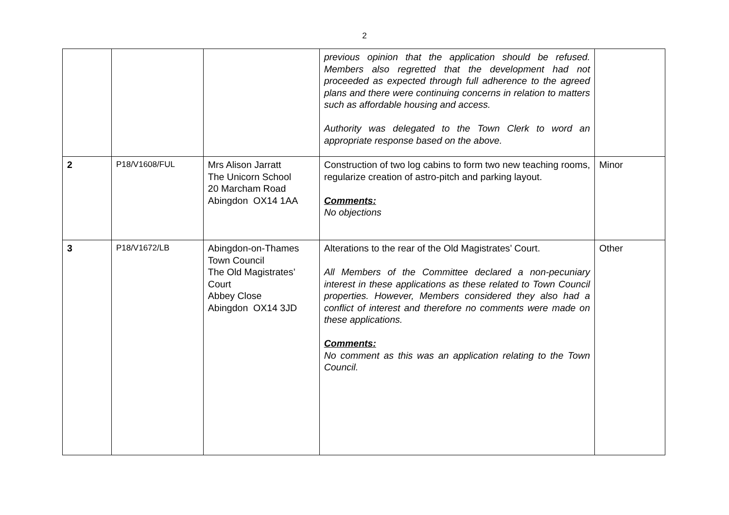2
| | | | previous opinion that the application should be refused. Members also regretted that the development had not proceeded as expected through full adherence to the agreed plans and there were continuing concerns in relation to matters such as affordable housing and access. Authority was delegated to the Town Clerk to word an appropriate response based on the above. | |
| 2 | P18/V1608/FUL | Mrs Alison Jarratt The Unicorn School 20 Marcham Road Abingdon OX14 1AA | Construction of two log cabins to form two new teaching rooms, regularize creation of astro-pitch and parking layout. Comments: No objections | Minor |
| 3 | P18/V1672/LB | Abingdon-on-Thames Town Council The Old Magistrates’ Court Abbey Close Abingdon OX14 3JD | Alterations to the rear of the Old Magistrates’ Court. All Members of the Committee declared a non-pecuniary interest in these applications as these related to Town Council properties. However, Members considered they also had a conflict of interest and therefore no comments were made on these applications. Comments: No comment as this was an application relating to the Town Council. | Other |